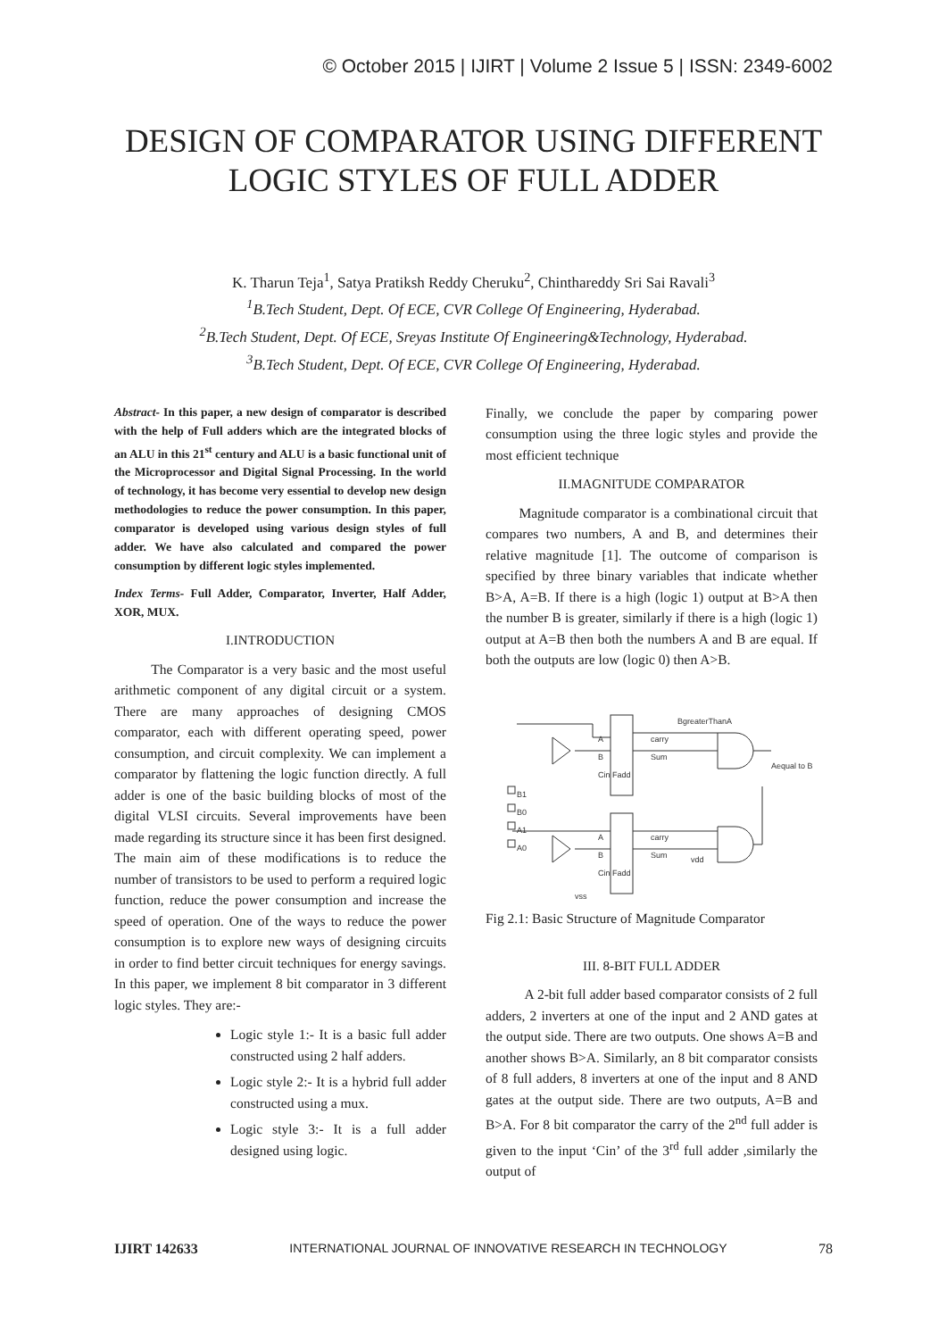© October 2015 | IJIRT | Volume 2 Issue 5 | ISSN: 2349-6002
DESIGN OF COMPARATOR USING DIFFERENT
LOGIC STYLES OF FULL ADDER
K. Tharun Teja<sup>1</sup>, Satya Pratiksh Reddy Cheruku<sup>2</sup>, Chinthareddy Sri Sai Ravali<sup>3</sup>
<sup>1</sup> B.Tech Student, Dept. Of ECE, CVR College Of Engineering, Hyderabad.
<sup>2</sup> B.Tech Student, Dept. Of ECE, Sreyas Institute Of Engineering&Technology, Hyderabad.
<sup>3</sup> B.Tech Student, Dept. Of ECE, CVR College Of Engineering, Hyderabad.
Abstract- In this paper, a new design of comparator is described with the help of Full adders which are the integrated blocks of an ALU in this 21<sup>st</sup> century and ALU is a basic functional unit of the Microprocessor and Digital Signal Processing. In the world of technology, it has become very essential to develop new design methodologies to reduce the power consumption. In this paper, comparator is developed using various design styles of full adder. We have also calculated and compared the power consumption by different logic styles implemented.
Index Terms- Full Adder, Comparator, Inverter, Half Adder, XOR, MUX.
I.INTRODUCTION
The Comparator is a very basic and the most useful arithmetic component of any digital circuit or a system. There are many approaches of designing CMOS comparator, each with different operating speed, power consumption, and circuit complexity. We can implement a comparator by flattening the logic function directly. A full adder is one of the basic building blocks of most of the digital VLSI circuits. Several improvements have been made regarding its structure since it has been first designed. The main aim of these modifications is to reduce the number of transistors to be used to perform a required logic function, reduce the power consumption and increase the speed of operation. One of the ways to reduce the power consumption is to explore new ways of designing circuits in order to find better circuit techniques for energy savings. In this paper, we implement 8 bit comparator in 3 different logic styles. They are:-
Logic style 1:- It is a basic full adder constructed using 2 half adders.
Logic style 2:- It is a hybrid full adder constructed using a mux.
Logic style 3:- It is a full adder designed using logic.
Finally, we conclude the paper by comparing power consumption using the three logic styles and provide the most efficient technique
II.MAGNITUDE COMPARATOR
Magnitude comparator is a combinational circuit that compares two numbers, A and B, and determines their relative magnitude [1]. The outcome of comparison is specified by three binary variables that indicate whether B>A, A=B. If there is a high (logic 1) output at B>A then the number B is greater, similarly if there is a high (logic 1) output at A=B then both the numbers A and B are equal. If both the outputs are low (logic 0) then A>B.
A
B
Cin Fadd
carry
Sum
BgreaterThanA
Aequal to B
B1
B0
A1
A0
A
B
Cin Fadd
carry
Sum
vdd
vss
Fig 2.1: Basic Structure of Magnitude Comparator
III. 8-BIT FULL ADDER
A 2-bit full adder based comparator consists of 2 full adders, 2 inverters at one of the input and 2 AND gates at the output side. There are two outputs. One shows A=B and another shows B>A. Similarly, an 8 bit comparator consists of 8 full adders, 8 inverters at one of the input and 8 AND gates at the output side. There are two outputs, A=B and B>A. For 8 bit comparator the carry of the 2<sup>nd</sup> full adder is given to the input ‘Cin’ of the 3<sup>rd</sup> full adder ,similarly the output of
IJIRT 142633 INTERNATIONAL JOURNAL OF INNOVATIVE RESEARCH IN TECHNOLOGY 78